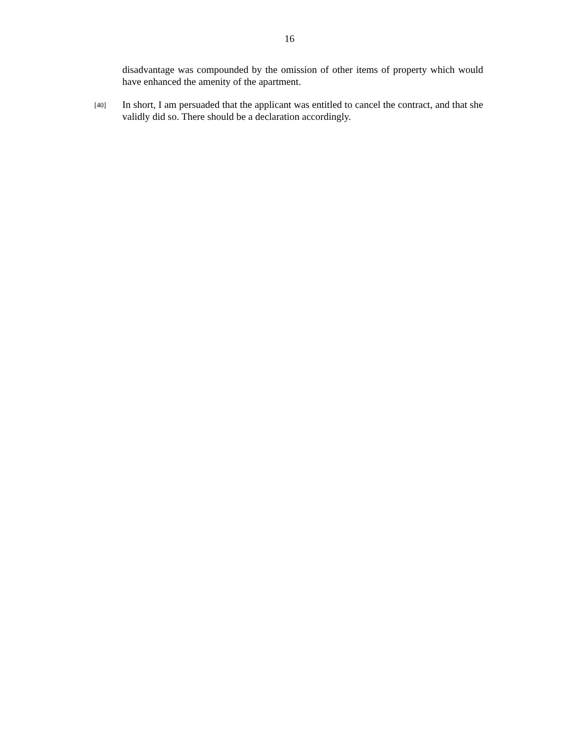16
disadvantage was compounded by the omission of other items of property which would have enhanced the amenity of the apartment.
[40]
In short, I am persuaded that the applicant was entitled to cancel the contract, and that she validly did so. There should be a declaration accordingly.